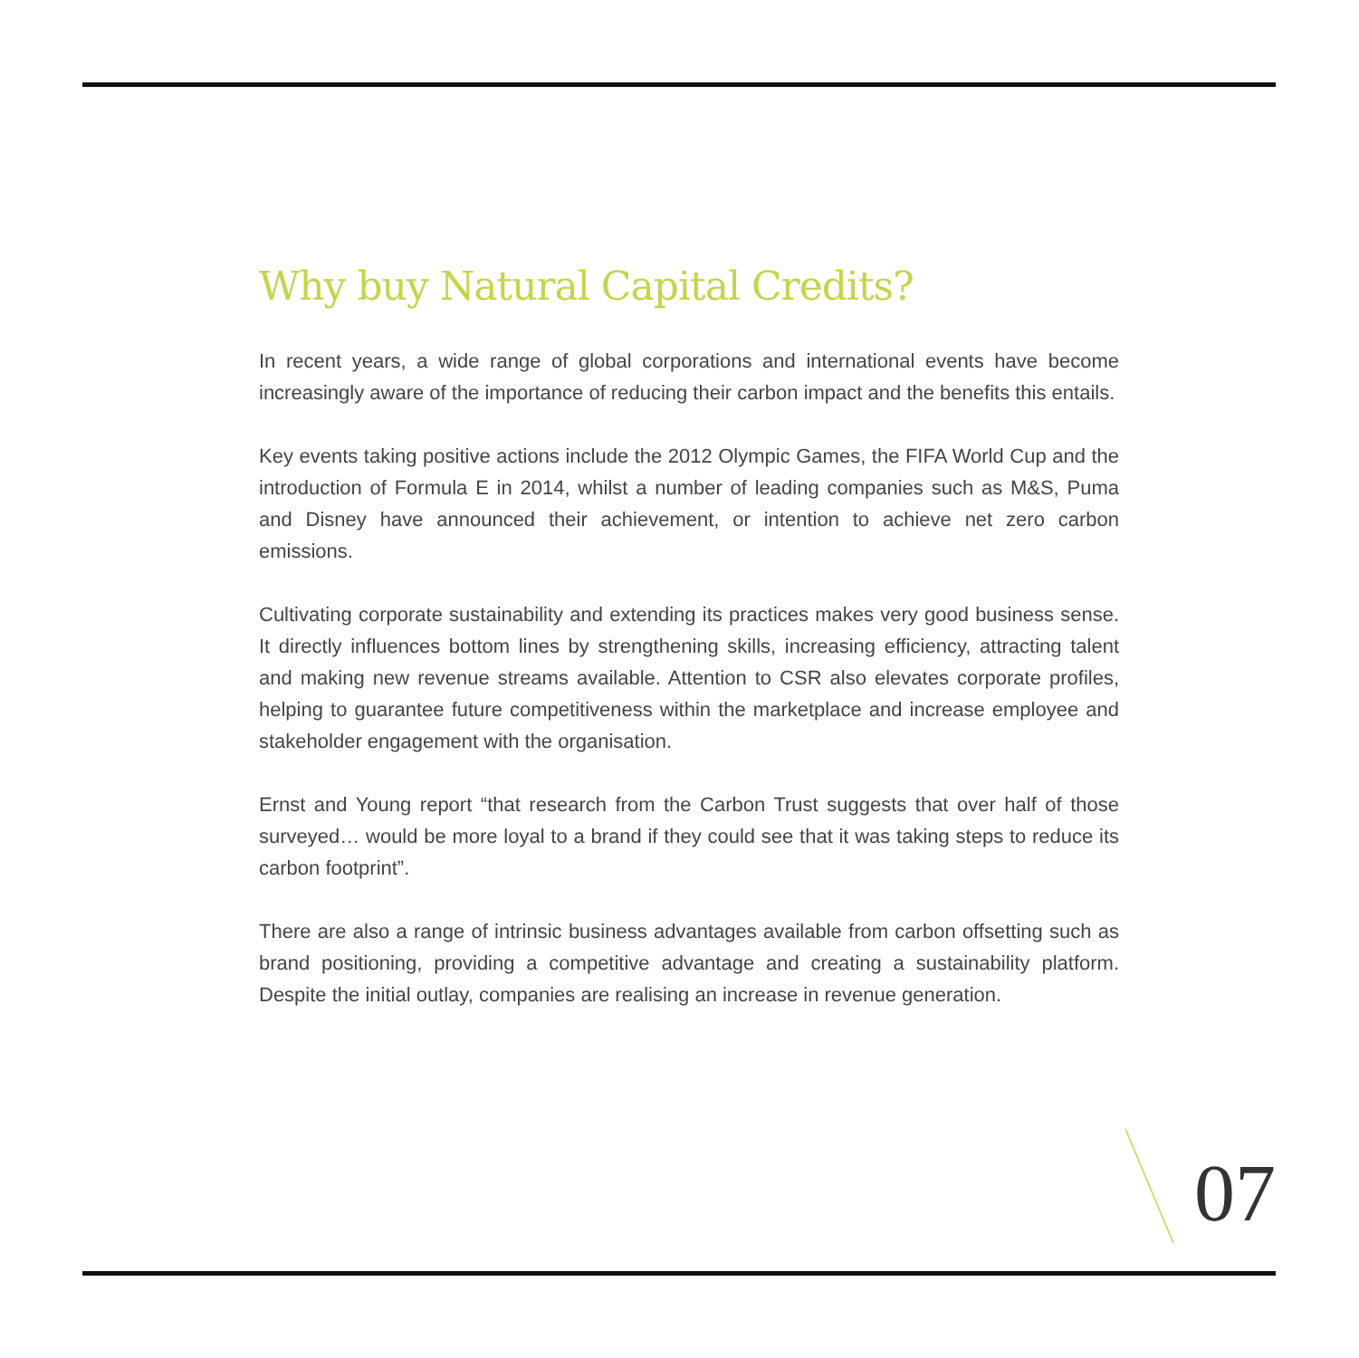Why buy Natural Capital Credits?
In recent years, a wide range of global corporations and international events have become increasingly aware of the importance of reducing their carbon impact and the benefits this entails.
Key events taking positive actions include the 2012 Olympic Games, the FIFA World Cup and the introduction of Formula E in 2014, whilst a number of leading companies such as M&S, Puma and Disney have announced their achievement, or intention to achieve net zero carbon emissions.
Cultivating corporate sustainability and extending its practices makes very good business sense. It directly influences bottom lines by strengthening skills, increasing efficiency, attracting talent and making new revenue streams available. Attention to CSR also elevates corporate profiles, helping to guarantee future competitiveness within the marketplace and increase employee and stakeholder engagement with the organisation.
Ernst and Young report “that research from the Carbon Trust suggests that over half of those surveyed… would be more loyal to a brand if they could see that it was taking steps to reduce its carbon footprint”.
There are also a range of intrinsic business advantages available from carbon offsetting such as brand positioning, providing a competitive advantage and creating a sustainability platform. Despite the initial outlay, companies are realising an increase in revenue generation.
07